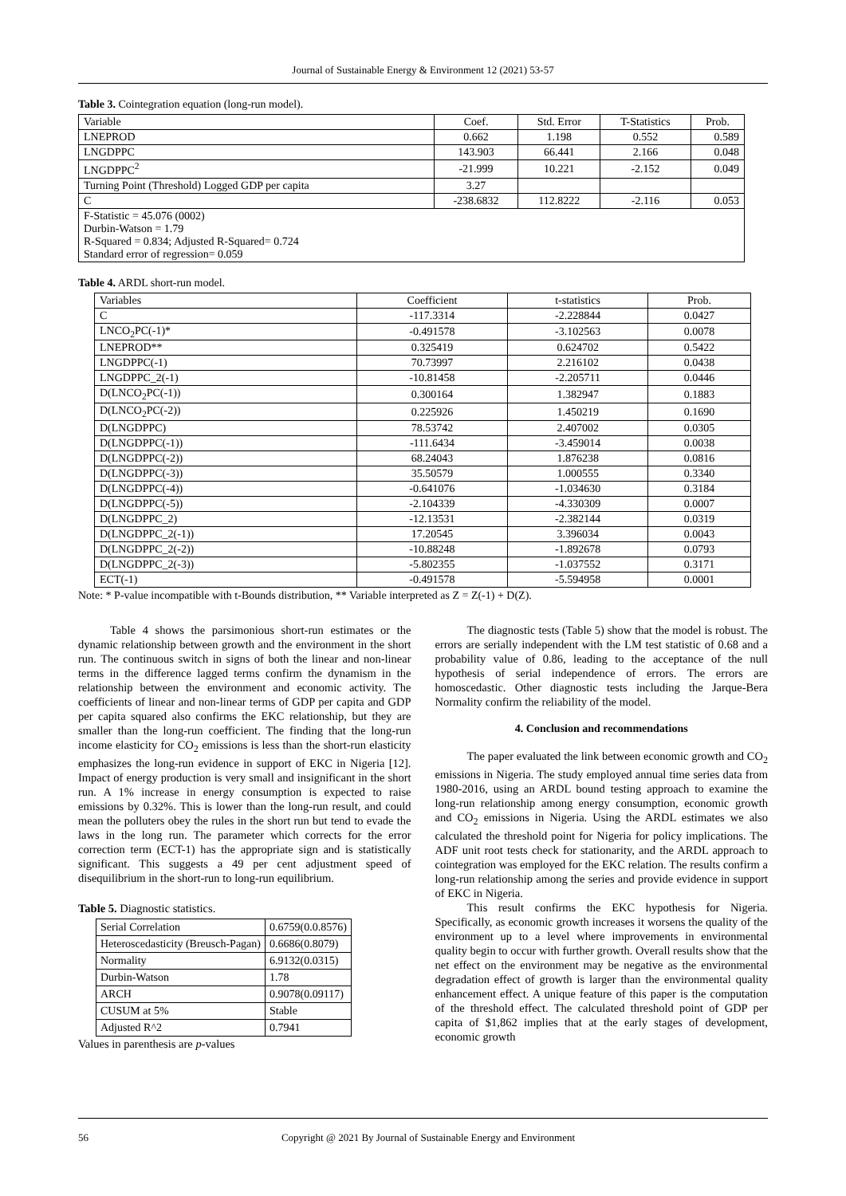Journal of Sustainable Energy & Environment 12 (2021) 53-57
Table 3. Cointegration equation (long-run model).
| Variable | Coef. | Std. Error | T-Statistics | Prob. |
| --- | --- | --- | --- | --- |
| LNEPROD | 0.662 | 1.198 | 0.552 | 0.589 |
| LNGDPPC | 143.903 | 66.441 | 2.166 | 0.048 |
| LNGDPPC<sup>2</sup> | -21.999 | 10.221 | -2.152 | 0.049 |
| Turning Point (Threshold) Logged GDP per capita | 3.27 | | | |
| C | -238.6832 | 112.8222 | -2.116 | 0.053 |
| F-Statistic = 45.076 (0002) Durbin-Watson = 1.79 R-Squared = 0.834; Adjusted R-Squared= 0.724 Standard error of regression= 0.059 | | | | |
Table 4. ARDL short-run model.
| Variables | Coefficient | t-statistics | Prob. |
| --- | --- | --- | --- |
| C | -117.3314 | -2.228844 | 0.0427 |
| LNCO<sub>2</sub>PC(-1)* | -0.491578 | -3.102563 | 0.0078 |
| LNEPROD** | 0.325419 | 0.624702 | 0.5422 |
| LNGDPPC(-1) | 70.73997 | 2.216102 | 0.0438 |
| LNGDPPC_2(-1) | -10.81458 | -2.205711 | 0.0446 |
| D(LNCO<sub>2</sub>PC(-1)) | 0.300164 | 1.382947 | 0.1883 |
| D(LNCO<sub>2</sub>PC(-2)) | 0.225926 | 1.450219 | 0.1690 |
| D(LNGDPPC) | 78.53742 | 2.407002 | 0.0305 |
| D(LNGDPPC(-1)) | -111.6434 | -3.459014 | 0.0038 |
| D(LNGDPPC(-2)) | 68.24043 | 1.876238 | 0.0816 |
| D(LNGDPPC(-3)) | 35.50579 | 1.000555 | 0.3340 |
| D(LNGDPPC(-4)) | -0.641076 | -1.034630 | 0.3184 |
| D(LNGDPPC(-5)) | -2.104339 | -4.330309 | 0.0007 |
| D(LNGDPPC_2) | -12.13531 | -2.382144 | 0.0319 |
| D(LNGDPPC_2(-1)) | 17.20545 | 3.396034 | 0.0043 |
| D(LNGDPPC_2(-2)) | -10.88248 | -1.892678 | 0.0793 |
| D(LNGDPPC_2(-3)) | -5.802355 | -1.037552 | 0.3171 |
| ECT(-1) | -0.491578 | -5.594958 | 0.0001 |
Note: * P-value incompatible with t-Bounds distribution, ** Variable interpreted as Z = Z(-1) + D(Z).
Table 4 shows the parsimonious short-run estimates or the dynamic relationship between growth and the environment in the short run. The continuous switch in signs of both the linear and non-linear terms in the difference lagged terms confirm the dynamism in the relationship between the environment and economic activity. The coefficients of linear and non-linear terms of GDP per capita and GDP per capita squared also confirms the EKC relationship, but they are smaller than the long-run coefficient. The finding that the long-run income elasticity for CO<sub>2</sub> emissions is less than the short-run elasticity emphasizes the long-run evidence in support of EKC in Nigeria [12]. Impact of energy production is very small and insignificant in the short run. A 1% increase in energy consumption is expected to raise emissions by 0.32%. This is lower than the long-run result, and could mean the polluters obey the rules in the short run but tend to evade the laws in the long run. The parameter which corrects for the error correction term (ECT-1) has the appropriate sign and is statistically significant. This suggests a 49 per cent adjustment speed of disequilibrium in the short-run to long-run equilibrium.
Table 5. Diagnostic statistics.
| Serial Correlation | 0.6759(0.0.8576) |
| Heteroscedasticity (Breusch-Pagan) | 0.6686(0.8079) |
| Normality | 6.9132(0.0315) |
| Durbin-Watson | 1.78 |
| ARCH | 0.9078(0.09117) |
| CUSUM at 5% | Stable |
| Adjusted R^2 | 0.7941 |
Values in parenthesis are p-values
The diagnostic tests (Table 5) show that the model is robust. The errors are serially independent with the LM test statistic of 0.68 and a probability value of 0.86, leading to the acceptance of the null hypothesis of serial independence of errors. The errors are homoscedastic. Other diagnostic tests including the Jarque-Bera Normality confirm the reliability of the model.
4. Conclusion and recommendations
The paper evaluated the link between economic growth and CO<sub>2</sub> emissions in Nigeria. The study employed annual time series data from 1980-2016, using an ARDL bound testing approach to examine the long-run relationship among energy consumption, economic growth and CO<sub>2</sub> emissions in Nigeria. Using the ARDL estimates we also calculated the threshold point for Nigeria for policy implications. The ADF unit root tests check for stationarity, and the ARDL approach to cointegration was employed for the EKC relation. The results confirm a long-run relationship among the series and provide evidence in support of EKC in Nigeria.
This result confirms the EKC hypothesis for Nigeria. Specifically, as economic growth increases it worsens the quality of the environment up to a level where improvements in environmental quality begin to occur with further growth. Overall results show that the net effect on the environment may be negative as the environmental degradation effect of growth is larger than the environmental quality enhancement effect. A unique feature of this paper is the computation of the threshold effect. The calculated threshold point of GDP per capita of $1,862 implies that at the early stages of development, economic growth
56 Copyright @ 2021 By Journal of Sustainable Energy and Environment